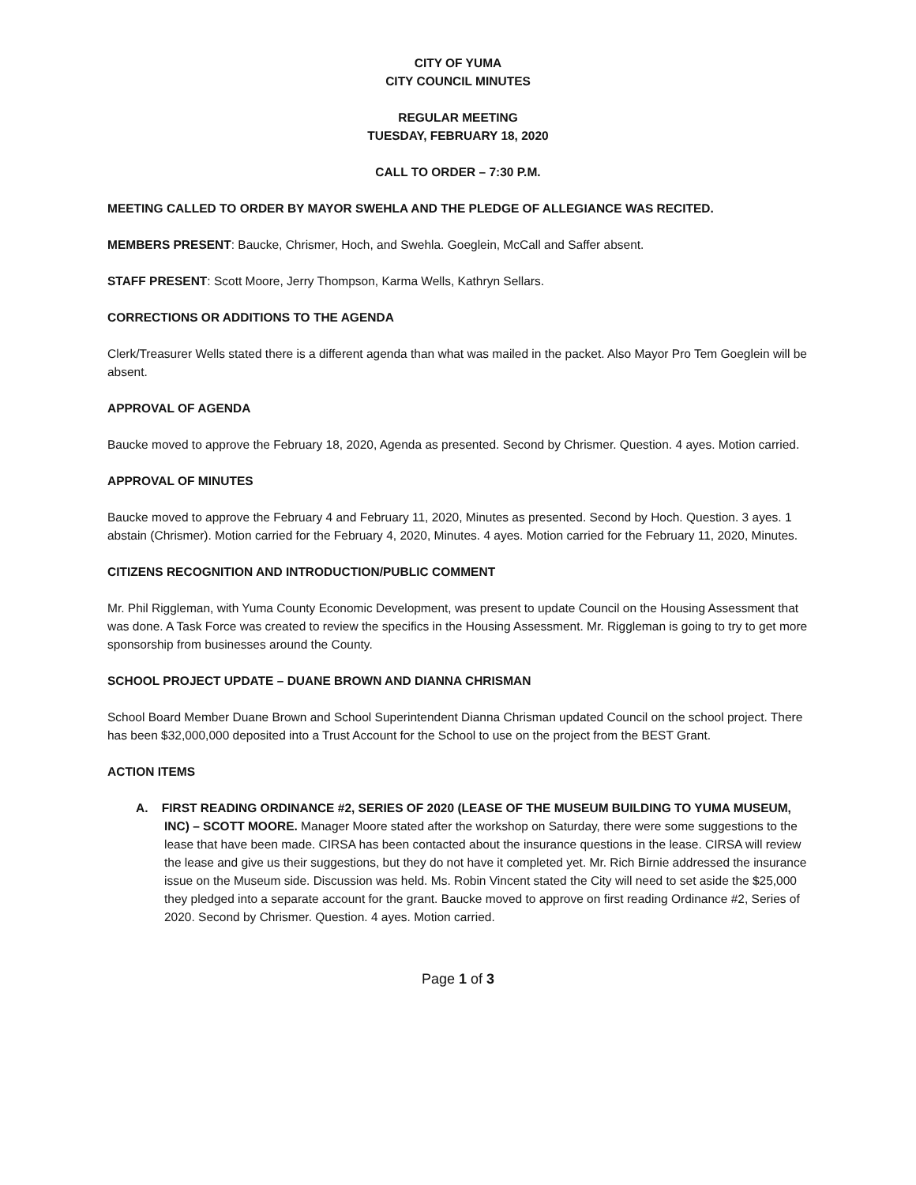CITY OF YUMA
CITY COUNCIL MINUTES
REGULAR MEETING
TUESDAY, FEBRUARY 18, 2020
CALL TO ORDER – 7:30 P.M.
MEETING CALLED TO ORDER BY MAYOR SWEHLA AND THE PLEDGE OF ALLEGIANCE WAS RECITED.
MEMBERS PRESENT: Baucke, Chrismer, Hoch, and Swehla. Goeglein, McCall and Saffer absent.
STAFF PRESENT: Scott Moore, Jerry Thompson, Karma Wells, Kathryn Sellars.
CORRECTIONS OR ADDITIONS TO THE AGENDA
Clerk/Treasurer Wells stated there is a different agenda than what was mailed in the packet. Also Mayor Pro Tem Goeglein will be absent.
APPROVAL OF AGENDA
Baucke moved to approve the February 18, 2020, Agenda as presented. Second by Chrismer. Question. 4 ayes. Motion carried.
APPROVAL OF MINUTES
Baucke moved to approve the February 4 and February 11, 2020, Minutes as presented. Second by Hoch. Question. 3 ayes. 1 abstain (Chrismer). Motion carried for the February 4, 2020, Minutes. 4 ayes. Motion carried for the February 11, 2020, Minutes.
CITIZENS RECOGNITION AND INTRODUCTION/PUBLIC COMMENT
Mr. Phil Riggleman, with Yuma County Economic Development, was present to update Council on the Housing Assessment that was done. A Task Force was created to review the specifics in the Housing Assessment. Mr. Riggleman is going to try to get more sponsorship from businesses around the County.
SCHOOL PROJECT UPDATE – DUANE BROWN AND DIANNA CHRISMAN
School Board Member Duane Brown and School Superintendent Dianna Chrisman updated Council on the school project. There has been $32,000,000 deposited into a Trust Account for the School to use on the project from the BEST Grant.
ACTION ITEMS
A. FIRST READING ORDINANCE #2, SERIES OF 2020 (LEASE OF THE MUSEUM BUILDING TO YUMA MUSEUM, INC) – SCOTT MOORE. Manager Moore stated after the workshop on Saturday, there were some suggestions to the lease that have been made. CIRSA has been contacted about the insurance questions in the lease. CIRSA will review the lease and give us their suggestions, but they do not have it completed yet. Mr. Rich Birnie addressed the insurance issue on the Museum side. Discussion was held. Ms. Robin Vincent stated the City will need to set aside the $25,000 they pledged into a separate account for the grant. Baucke moved to approve on first reading Ordinance #2, Series of 2020. Second by Chrismer. Question. 4 ayes. Motion carried.
Page 1 of 3